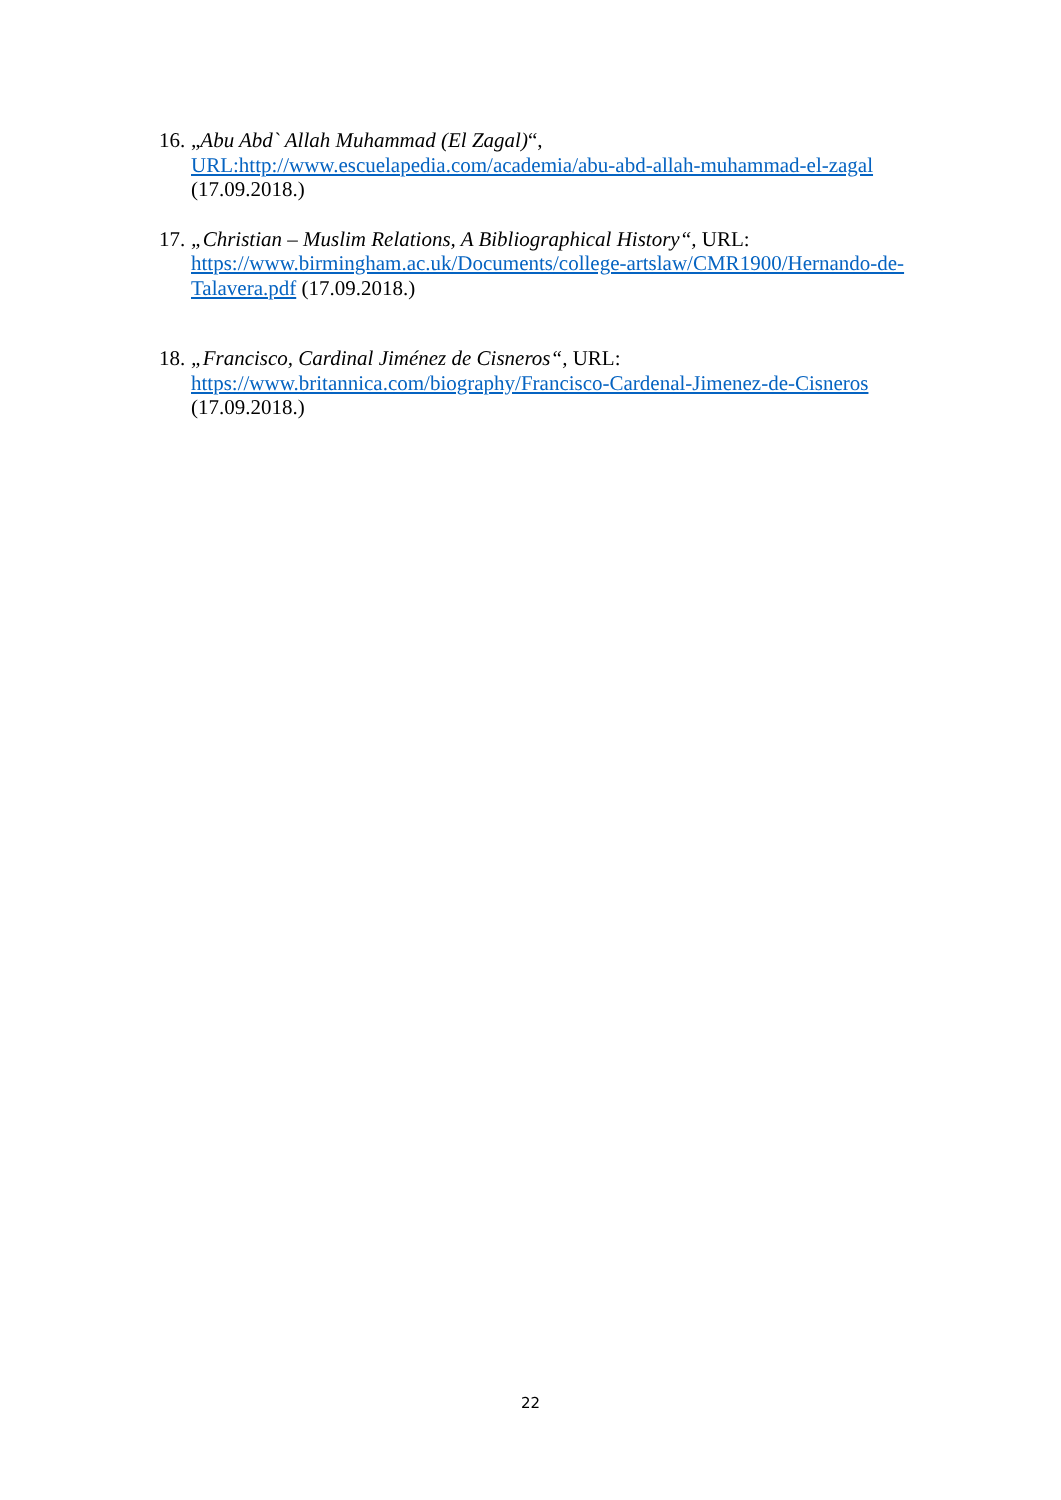16. „Abu Abd` Allah Muhammad (El Zagal)“,
URL:http://www.escuelapedia.com/academia/abu-abd-allah-muhammad-el-zagal
(17.09.2018.)
17. „Christian – Muslim Relations, A Bibliographical History“, URL:
https://www.birmingham.ac.uk/Documents/college-artslaw/CMR1900/Hernando-de-Talavera.pdf (17.09.2018.)
18. „Francisco, Cardinal Jiménez de Cisneros“, URL:
https://www.britannica.com/biography/Francisco-Cardenal-Jimenez-de-Cisneros
(17.09.2018.)
22